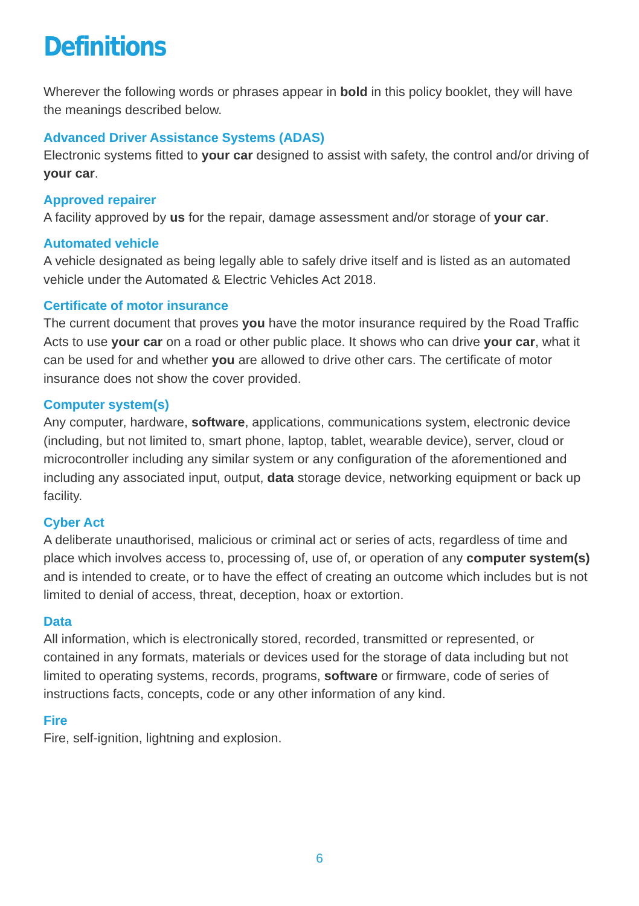Definitions
Wherever the following words or phrases appear in bold in this policy booklet, they will have the meanings described below.
Advanced Driver Assistance Systems (ADAS)
Electronic systems fitted to your car designed to assist with safety, the control and/or driving of your car.
Approved repairer
A facility approved by us for the repair, damage assessment and/or storage of your car.
Automated vehicle
A vehicle designated as being legally able to safely drive itself and is listed as an automated vehicle under the Automated & Electric Vehicles Act 2018.
Certificate of motor insurance
The current document that proves you have the motor insurance required by the Road Traffic Acts to use your car on a road or other public place. It shows who can drive your car, what it can be used for and whether you are allowed to drive other cars. The certificate of motor insurance does not show the cover provided.
Computer system(s)
Any computer, hardware, software, applications, communications system, electronic device (including, but not limited to, smart phone, laptop, tablet, wearable device), server, cloud or microcontroller including any similar system or any configuration of the aforementioned and including any associated input, output, data storage device, networking equipment or back up facility.
Cyber Act
A deliberate unauthorised, malicious or criminal act or series of acts, regardless of time and place which involves access to, processing of, use of, or operation of any computer system(s) and is intended to create, or to have the effect of creating an outcome which includes but is not limited to denial of access, threat, deception, hoax or extortion.
Data
All information, which is electronically stored, recorded, transmitted or represented, or contained in any formats, materials or devices used for the storage of data including but not limited to operating systems, records, programs, software or firmware, code of series of instructions facts, concepts, code or any other information of any kind.
Fire
Fire, self-ignition, lightning and explosion.
6